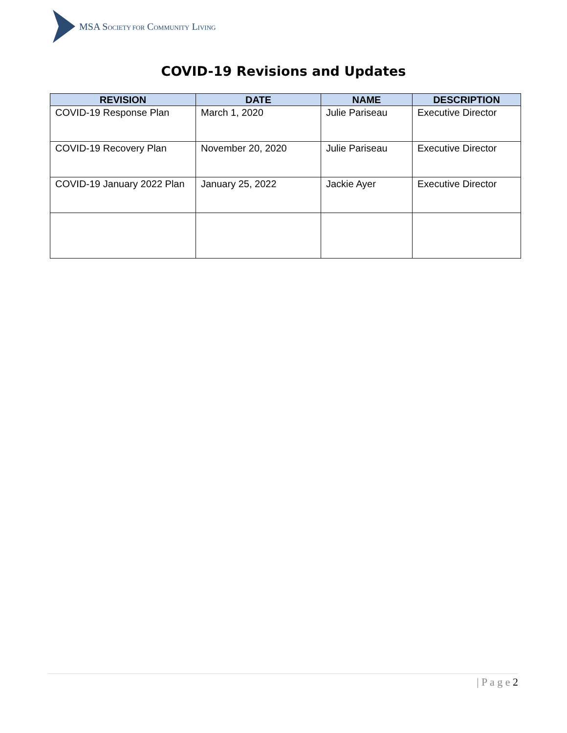MSA SOCIETY FOR COMMUNITY LIVING
COVID-19 Revisions and Updates
| REVISION | DATE | NAME | DESCRIPTION |
| --- | --- | --- | --- |
| COVID-19 Response Plan | March 1, 2020 | Julie Pariseau | Executive Director |
| COVID-19 Recovery Plan | November 20, 2020 | Julie Pariseau | Executive Director |
| COVID-19 January 2022 Plan | January 25, 2022 | Jackie Ayer | Executive Director |
| P a g e 2